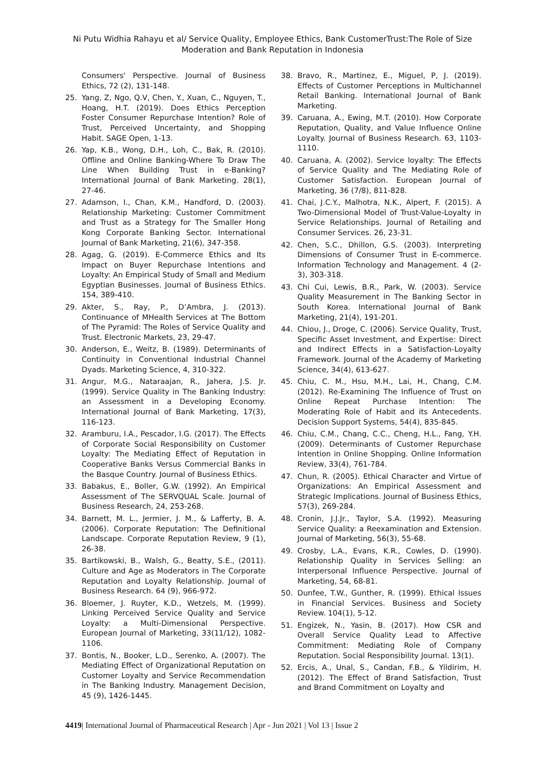Ni Putu Widhia Rahayu et al/ Service Quality, Employee Ethics, Bank CustomerTrust:The Role of Size Moderation and Bank Reputation in Indonesia
Consumers' Perspective. Journal of Business Ethics, 72 (2), 131-148.
25. Yang, Z, Ngo, Q.V, Chen, Y., Xuan, C., Nguyen, T., Hoang, H.T. (2019). Does Ethics Perception Foster Consumer Repurchase Intention? Role of Trust, Perceived Uncertainty, and Shopping Habit. SAGE Open, 1-13.
26. Yap, K.B., Wong, D.H., Loh, C., Bak, R. (2010). Offline and Online Banking-Where To Draw The Line When Building Trust in e-Banking? International Journal of Bank Marketing. 28(1), 27-46.
27. Adamson, I., Chan, K.M., Handford, D. (2003). Relationship Marketing: Customer Commitment and Trust as a Strategy for The Smaller Hong Kong Corporate Banking Sector. International Journal of Bank Marketing, 21(6), 347-358.
28. Agag, G. (2019). E-Commerce Ethics and Its Impact on Buyer Repurchase Intentions and Loyalty: An Empirical Study of Small and Medium Egyptian Businesses. Journal of Business Ethics. 154, 389-410.
29. Akter, S., Ray, P., D’Ambra, J. (2013). Continuance of MHealth Services at The Bottom of The Pyramid: The Roles of Service Quality and Trust. Electronic Markets, 23, 29-47.
30. Anderson, E., Weitz, B. (1989). Determinants of Continuity in Conventional Industrial Channel Dyads. Marketing Science, 4, 310-322.
31. Angur, M.G., Nataraajan, R., Jahera, J.S. Jr. (1999). Service Quality in The Banking Industry: an Assessment in a Developing Economy. International Journal of Bank Marketing, 17(3), 116-123.
32. Aramburu, I.A., Pescador, I.G. (2017). The Effects of Corporate Social Responsibility on Customer Loyalty: The Mediating Effect of Reputation in Cooperative Banks Versus Commercial Banks in the Basque Country. Journal of Business Ethics.
33. Babakus, E., Boller, G.W. (1992). An Empirical Assessment of The SERVQUAL Scale. Journal of Business Research, 24, 253-268.
34. Barnett, M. L., Jermier, J. M., & Lafferty, B. A. (2006). Corporate Reputation: The Definitional Landscape. Corporate Reputation Review, 9 (1), 26-38.
35. Bartikowski, B., Walsh, G., Beatty, S.E., (2011). Culture and Age as Moderators in The Corporate Reputation and Loyalty Relationship. Journal of Business Research. 64 (9), 966-972.
36. Bloemer, J. Ruyter, K.D., Wetzels, M. (1999). Linking Perceived Service Quality and Service Loyalty: a Multi-Dimensional Perspective. European Journal of Marketing, 33(11/12), 1082-1106.
37. Bontis, N., Booker, L.D., Serenko, A. (2007). The Mediating Effect of Organizational Reputation on Customer Loyalty and Service Recommendation in The Banking Industry. Management Decision, 45 (9), 1426-1445.
38. Bravo, R., Martinez, E., Miguel, P, J. (2019). Effects of Customer Perceptions in Multichannel Retail Banking. International Journal of Bank Marketing.
39. Caruana, A., Ewing, M.T. (2010). How Corporate Reputation, Quality, and Value Influence Online Loyalty. Journal of Business Research. 63, 1103-1110.
40. Caruana, A. (2002). Service loyalty: The Effects of Service Quality and The Mediating Role of Customer Satisfaction. European Journal of Marketing, 36 (7/8), 811-828.
41. Chai, J.C.Y., Malhotra, N.K., Alpert, F. (2015). A Two-Dimensional Model of Trust-Value-Loyalty in Service Relationships. Journal of Retailing and Consumer Services. 26, 23-31.
42. Chen, S.C., Dhillon, G.S. (2003). Interpreting Dimensions of Consumer Trust in E-commerce. Information Technology and Management. 4 (2-3), 303-318.
43. Chi Cui, Lewis, B.R., Park, W. (2003). Service Quality Measurement in The Banking Sector in South Korea. International Journal of Bank Marketing, 21(4), 191-201.
44. Chiou, J., Droge, C. (2006). Service Quality, Trust, Specific Asset Investment, and Expertise: Direct and Indirect Effects in a Satisfaction-Loyalty Framework. Journal of the Academy of Marketing Science, 34(4), 613-627.
45. Chiu, C. M., Hsu, M.H., Lai, H., Chang, C.M. (2012). Re-Examining The Influence of Trust on Online Repeat Purchase Intention: The Moderating Role of Habit and its Antecedents. Decision Support Systems, 54(4), 835-845.
46. Chiu, C.M., Chang, C.C., Cheng, H.L., Fang, Y.H. (2009). Determinants of Customer Repurchase Intention in Online Shopping. Online Information Review, 33(4), 761-784.
47. Chun, R. (2005). Ethical Character and Virtue of Organizations: An Empirical Assessment and Strategic Implications. Journal of Business Ethics, 57(3), 269-284.
48. Cronin, J.J.Jr., Taylor, S.A. (1992). Measuring Service Quality: a Reexamination and Extension. Journal of Marketing, 56(3), 55-68.
49. Crosby, L.A., Evans, K.R., Cowles, D. (1990). Relationship Quality in Services Selling: an Interpersonal Influence Perspective. Journal of Marketing, 54, 68-81.
50. Dunfee, T.W., Gunther, R. (1999). Ethical Issues in Financial Services. Business and Society Review. 104(1), 5-12.
51. Engizek, N., Yasin, B. (2017). How CSR and Overall Service Quality Lead to Affective Commitment: Mediating Role of Company Reputation. Social Responsibility Journal. 13(1).
52. Ercis, A., Unal, S., Candan, F.B., & Yildirim, H. (2012). The Effect of Brand Satisfaction, Trust and Brand Commitment on Loyalty and
4419| International Journal of Pharmaceutical Research | Apr - Jun 2021 | Vol 13 | Issue 2